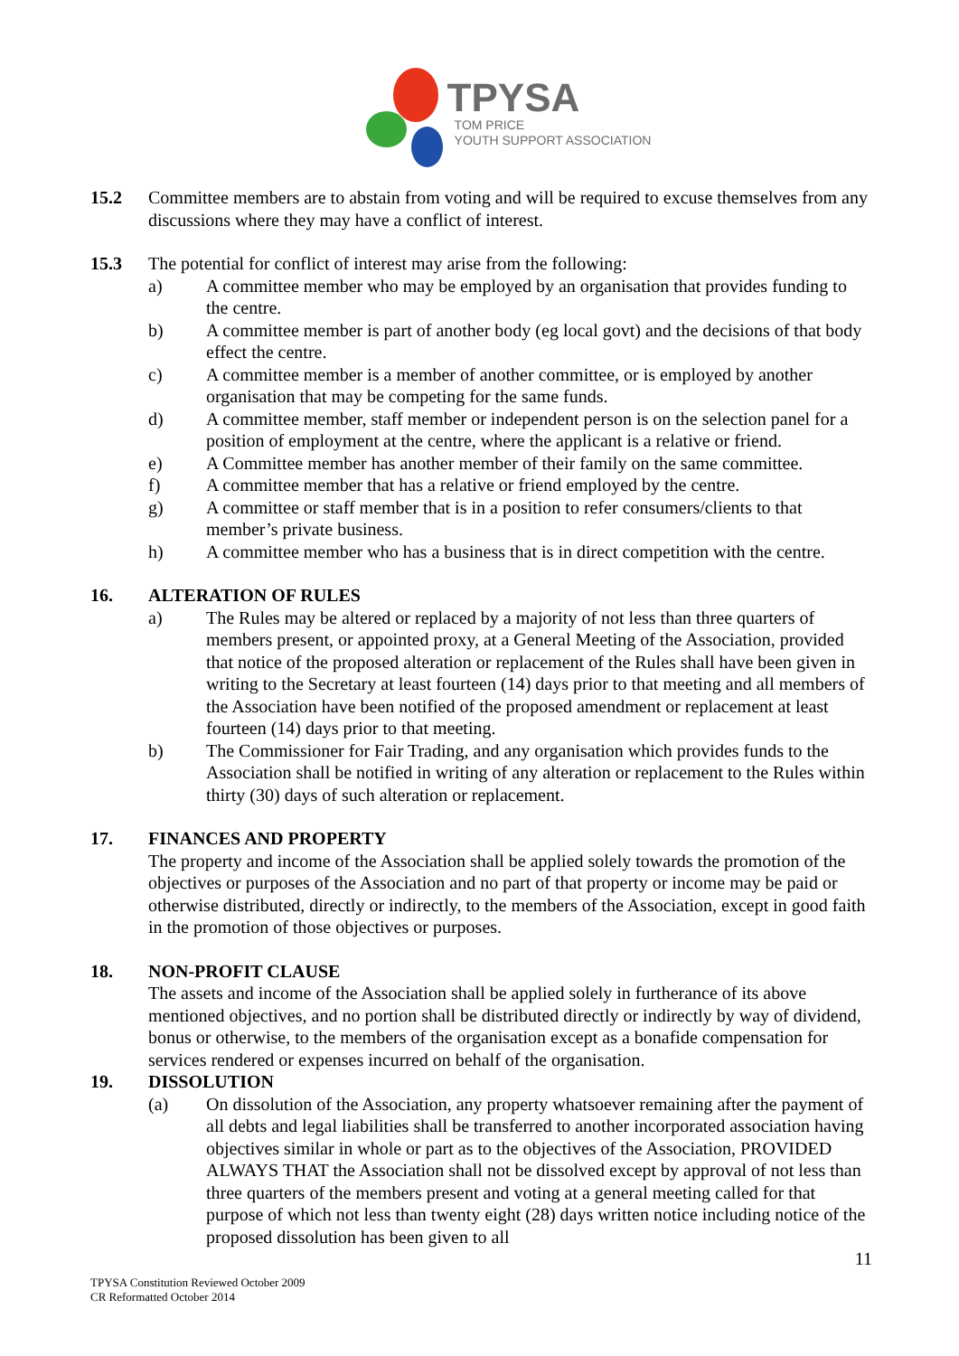TPYSA
TOM PRICE
YOUTH SUPPORT ASSOCIATION
15.2 Committee members are to abstain from voting and will be required to excuse themselves from any discussions where they may have a conflict of interest.
15.3 The potential for conflict of interest may arise from the following:
a) A committee member who may be employed by an organisation that provides funding to the centre.
b) A committee member is part of another body (eg local govt) and the decisions of that body effect the centre.
c) A committee member is a member of another committee, or is employed by another organisation that may be competing for the same funds.
d) A committee member, staff member or independent person is on the selection panel for a position of employment at the centre, where the applicant is a relative or friend.
e) A Committee member has another member of their family on the same committee.
f) A committee member that has a relative or friend employed by the centre.
g) A committee or staff member that is in a position to refer consumers/clients to that member’s private business.
h) A committee member who has a business that is in direct competition with the centre.
16. ALTERATION OF RULES
a) The Rules may be altered or replaced by a majority of not less than three quarters of members present, or appointed proxy, at a General Meeting of the Association, provided that notice of the proposed alteration or replacement of the Rules shall have been given in writing to the Secretary at least fourteen (14) days prior to that meeting and all members of the Association have been notified of the proposed amendment or replacement at least fourteen (14) days prior to that meeting.
b) The Commissioner for Fair Trading, and any organisation which provides funds to the Association shall be notified in writing of any alteration or replacement to the Rules within thirty (30) days of such alteration or replacement.
17. FINANCES AND PROPERTY
The property and income of the Association shall be applied solely towards the promotion of the objectives or purposes of the Association and no part of that property or income may be paid or otherwise distributed, directly or indirectly, to the members of the Association, except in good faith in the promotion of those objectives or purposes.
18. NON-PROFIT CLAUSE
The assets and income of the Association shall be applied solely in furtherance of its above mentioned objectives, and no portion shall be distributed directly or indirectly by way of dividend, bonus or otherwise, to the members of the organisation except as a bonafide compensation for services rendered or expenses incurred on behalf of the organisation.
19. DISSOLUTION
(a) On dissolution of the Association, any property whatsoever remaining after the payment of all debts and legal liabilities shall be transferred to another incorporated association having objectives similar in whole or part as to the objectives of the Association, PROVIDED ALWAYS THAT the Association shall not be dissolved except by approval of not less than three quarters of the members present and voting at a general meeting called for that purpose of which not less than twenty eight (28) days written notice including notice of the proposed dissolution has been given to all
11
TPYSA Constitution Reviewed October 2009
CR Reformatted October 2014